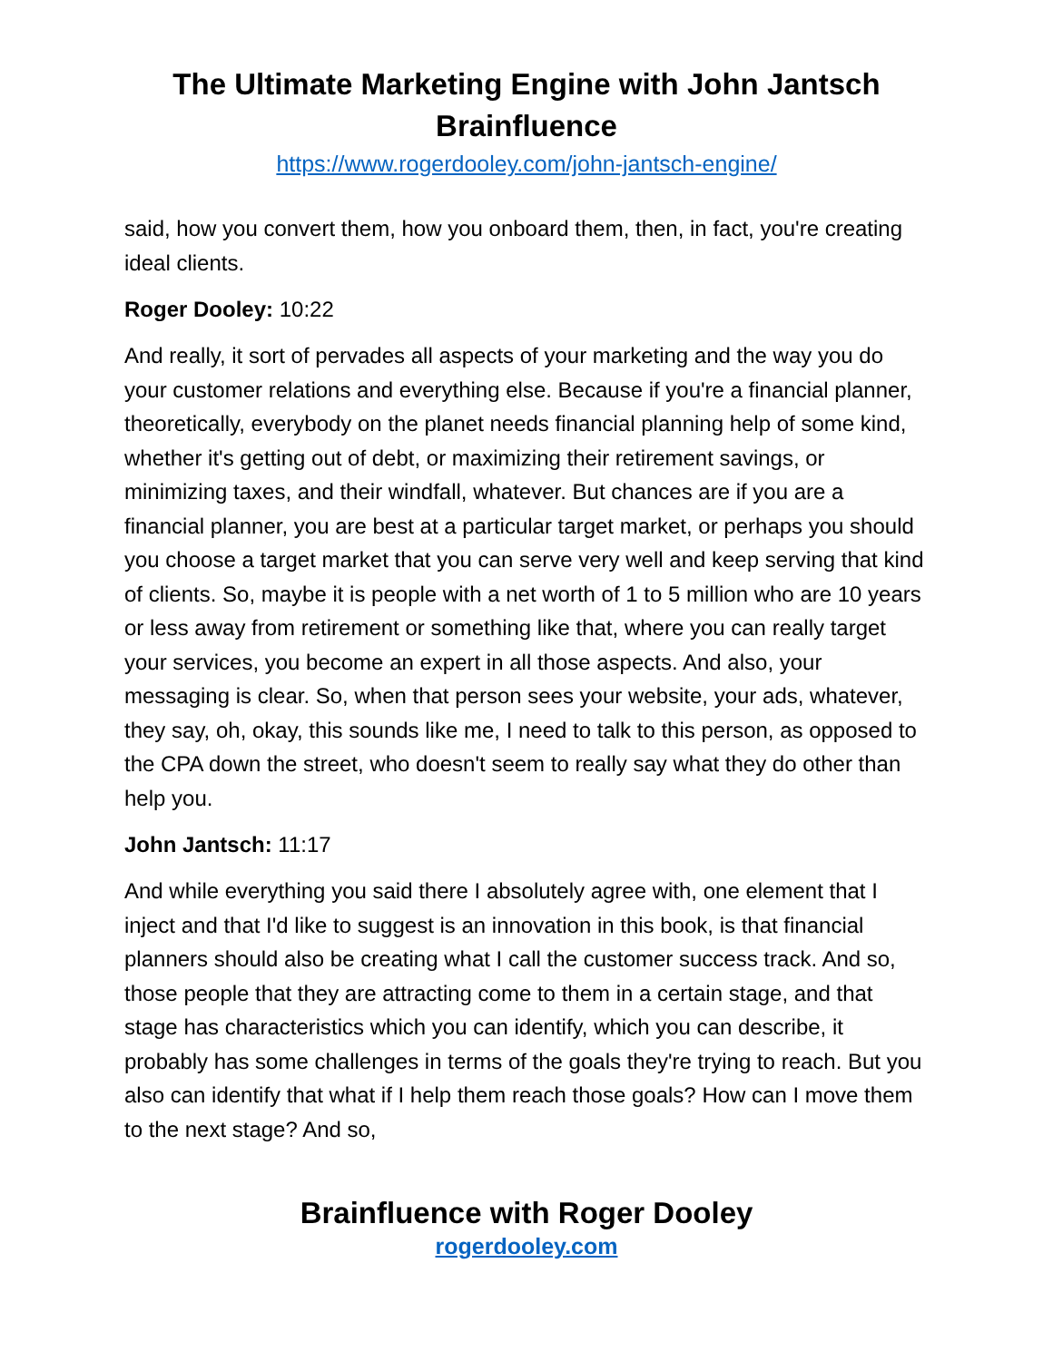The Ultimate Marketing Engine with John Jantsch
Brainfluence
https://www.rogerdooley.com/john-jantsch-engine/
said, how you convert them, how you onboard them, then, in fact, you're creating ideal clients.
Roger Dooley: 10:22
And really, it sort of pervades all aspects of your marketing and the way you do your customer relations and everything else. Because if you're a financial planner, theoretically, everybody on the planet needs financial planning help of some kind, whether it's getting out of debt, or maximizing their retirement savings, or minimizing taxes, and their windfall, whatever. But chances are if you are a financial planner, you are best at a particular target market, or perhaps you should you choose a target market that you can serve very well and keep serving that kind of clients. So, maybe it is people with a net worth of 1 to 5 million who are 10 years or less away from retirement or something like that, where you can really target your services, you become an expert in all those aspects. And also, your messaging is clear. So, when that person sees your website, your ads, whatever, they say, oh, okay, this sounds like me, I need to talk to this person, as opposed to the CPA down the street, who doesn't seem to really say what they do other than help you.
John Jantsch: 11:17
And while everything you said there I absolutely agree with, one element that I inject and that I'd like to suggest is an innovation in this book, is that financial planners should also be creating what I call the customer success track. And so, those people that they are attracting come to them in a certain stage, and that stage has characteristics which you can identify, which you can describe, it probably has some challenges in terms of the goals they're trying to reach. But you also can identify that what if I help them reach those goals? How can I move them to the next stage? And so,
Brainfluence with Roger Dooley
rogerdooley.com